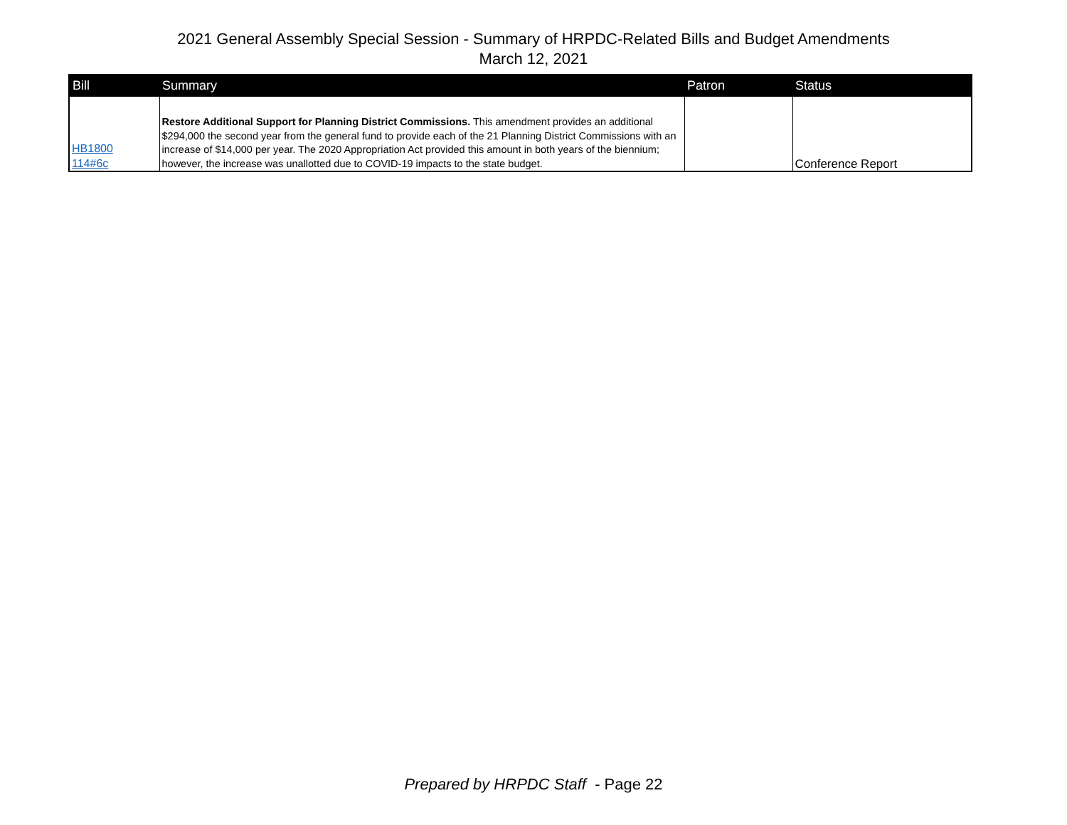2021 General Assembly Special Session - Summary of HRPDC-Related Bills and Budget Amendments
March 12, 2021
| Bill | Summary | Patron | Status |
| --- | --- | --- | --- |
| HB1800 114#6c | Restore Additional Support for Planning District Commissions. This amendment provides an additional $294,000 the second year from the general fund to provide each of the 21 Planning District Commissions with an increase of $14,000 per year. The 2020 Appropriation Act provided this amount in both years of the biennium; however, the increase was unallotted due to COVID-19 impacts to the state budget. | | Conference Report |
Prepared by HRPDC Staff - Page 22